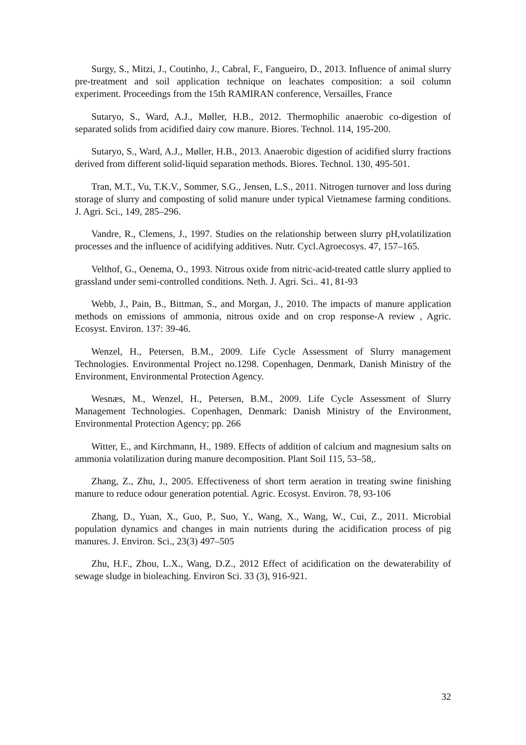Surgy, S., Mitzi, J., Coutinho, J., Cabral, F., Fangueiro, D., 2013. Influence of animal slurry pre-treatment and soil application technique on leachates composition: a soil column experiment. Proceedings from the 15th RAMIRAN conference, Versailles, France
Sutaryo, S., Ward, A.J., Møller, H.B., 2012. Thermophilic anaerobic co-digestion of separated solids from acidified dairy cow manure. Biores. Technol. 114, 195-200.
Sutaryo, S., Ward, A.J., Møller, H.B., 2013. Anaerobic digestion of acidified slurry fractions derived from different solid-liquid separation methods. Biores. Technol. 130, 495-501.
Tran, M.T., Vu, T.K.V., Sommer, S.G., Jensen, L.S., 2011. Nitrogen turnover and loss during storage of slurry and composting of solid manure under typical Vietnamese farming conditions. J. Agri. Sci., 149, 285–296.
Vandre, R., Clemens, J., 1997. Studies on the relationship between slurry pH,volatilization processes and the influence of acidifying additives. Nutr. Cycl.Agroecosys. 47, 157–165.
Velthof, G., Oenema, O., 1993. Nitrous oxide from nitric-acid-treated cattle slurry applied to grassland under semi-controlled conditions. Neth. J. Agri. Sci.. 41, 81-93
Webb, J., Pain, B., Bittman, S., and Morgan, J., 2010. The impacts of manure application methods on emissions of ammonia, nitrous oxide and on crop response-A review , Agric. Ecosyst. Environ. 137: 39-46.
Wenzel, H., Petersen, B.M., 2009. Life Cycle Assessment of Slurry management Technologies. Environmental Project no.1298. Copenhagen, Denmark, Danish Ministry of the Environment, Environmental Protection Agency.
Wesnæs, M., Wenzel, H., Petersen, B.M., 2009. Life Cycle Assessment of Slurry Management Technologies. Copenhagen, Denmark: Danish Ministry of the Environment, Environmental Protection Agency; pp. 266
Witter, E., and Kirchmann, H., 1989. Effects of addition of calcium and magnesium salts on ammonia volatilization during manure decomposition. Plant Soil 115, 53–58,.
Zhang, Z., Zhu, J., 2005. Effectiveness of short term aeration in treating swine finishing manure to reduce odour generation potential. Agric. Ecosyst. Environ. 78, 93-106
Zhang, D., Yuan, X., Guo, P., Suo, Y., Wang, X., Wang, W., Cui, Z., 2011. Microbial population dynamics and changes in main nutrients during the acidification process of pig manures. J. Environ. Sci., 23(3) 497–505
Zhu, H.F., Zhou, L.X., Wang, D.Z., 2012 Effect of acidification on the dewaterability of sewage sludge in bioleaching. Environ Sci. 33 (3), 916-921.
32